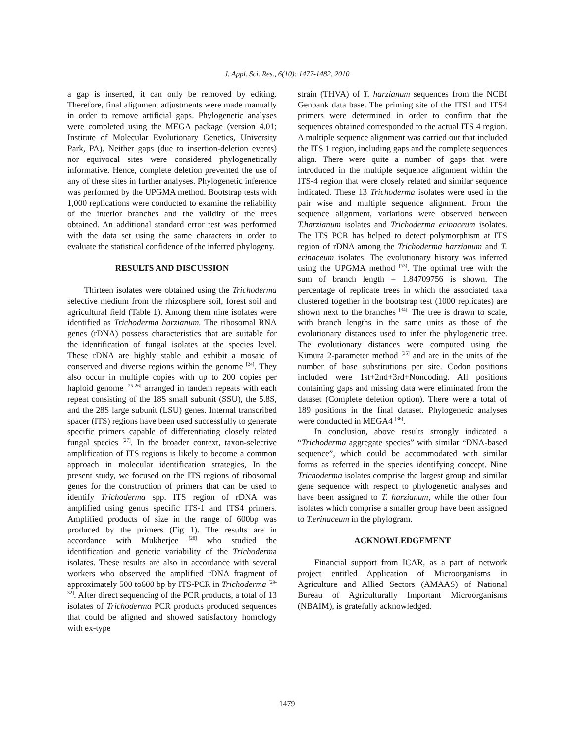J. Appl. Sci. Res., 6(10): 1477-1482, 2010
a gap is inserted, it can only be removed by editing. Therefore, final alignment adjustments were made manually in order to remove artificial gaps. Phylogenetic analyses were completed using the MEGA package (version 4.01; Institute of Molecular Evolutionary Genetics, University Park, PA). Neither gaps (due to insertion-deletion events) nor equivocal sites were considered phylogenetically informative. Hence, complete deletion prevented the use of any of these sites in further analyses. Phylogenetic inference was performed by the UPGMA method. Bootstrap tests with 1,000 replications were conducted to examine the reliability of the interior branches and the validity of the trees obtained. An additional standard error test was performed with the data set using the same characters in order to evaluate the statistical confidence of the inferred phylogeny.
RESULTS AND DISCUSSION
Thirteen isolates were obtained using the Trichoderma selective medium from the rhizosphere soil, forest soil and agricultural field (Table 1). Among them nine isolates were identified as Trichoderma harzianum. The ribosomal RNA genes (rDNA) possess characteristics that are suitable for the identification of fungal isolates at the species level. These rDNA are highly stable and exhibit a mosaic of conserved and diverse regions within the genome <sup>[24]</sup>. They also occur in multiple copies with up to 200 copies per haploid genome <sup>[25-26]</sup> arranged in tandem repeats with each repeat consisting of the 18S small subunit (SSU), the 5.8S, and the 28S large subunit (LSU) genes. Internal transcribed spacer (ITS) regions have been used successfully to generate specific primers capable of differentiating closely related fungal species <sup>[27]</sup>. In the broader context, taxon-selective amplification of ITS regions is likely to become a common approach in molecular identification strategies, In the present study, we focused on the ITS regions of ribosomal genes for the construction of primers that can be used to identify Trichoderma spp. ITS region of rDNA was amplified using genus specific ITS-1 and ITS4 primers. Amplified products of size in the range of 600bp was produced by the primers (Fig 1). The results are in accordance with Mukherjee <sup>[28]</sup> who studied the identification and genetic variability of the Trichoderma isolates. These results are also in accordance with several workers who observed the amplified rDNA fragment of approximately 500 to600 bp by ITS-PCR in Trichoderma <sup>[29-32]</sup>. After direct sequencing of the PCR products, a total of 13 isolates of Trichoderma PCR products produced sequences that could be aligned and showed satisfactory homology with ex-type
strain (THVA) of T. harzianum sequences from the NCBI Genbank data base. The priming site of the ITS1 and ITS4 primers were determined in order to confirm that the sequences obtained corresponded to the actual ITS 4 region. A multiple sequence alignment was carried out that included the ITS 1 region, including gaps and the complete sequences align. There were quite a number of gaps that were introduced in the multiple sequence alignment within the ITS-4 region that were closely related and similar sequence indicated. These 13 Trichoderma isolates were used in the pair wise and multiple sequence alignment. From the sequence alignment, variations were observed between T.harzianum isolates and Trichoderma erinaceum isolates. The ITS PCR has helped to detect polymorphism at ITS region of rDNA among the Trichoderma harzianum and T. erinaceum isolates. The evolutionary history was inferred using the UPGMA method <sup>[33]</sup>. The optimal tree with the sum of branch length = 1.84709756 is shown. The percentage of replicate trees in which the associated taxa clustered together in the bootstrap test (1000 replicates) are shown next to the branches <sup>[34].</sup> The tree is drawn to scale, with branch lengths in the same units as those of the evolutionary distances used to infer the phylogenetic tree. The evolutionary distances were computed using the Kimura 2-parameter method <sup>[35]</sup> and are in the units of the number of base substitutions per site. Codon positions included were 1st+2nd+3rd+Noncoding. All positions containing gaps and missing data were eliminated from the dataset (Complete deletion option). There were a total of 189 positions in the final dataset. Phylogenetic analyses were conducted in MEGA4 <sup>[36]</sup>.
In conclusion, above results strongly indicated a “Trichoderma aggregate species” with similar “DNA-based sequence”, which could be accommodated with similar forms as referred in the species identifying concept. Nine Trichoderma isolates comprise the largest group and similar gene sequence with respect to phylogenetic analyses and have been assigned to T. harzianum, while the other four isolates which comprise a smaller group have been assigned to T.erinaceum in the phylogram.
ACKNOWLEDGEMENT
Financial support from ICAR, as a part of network project entitled Application of Microorganisms in Agriculture and Allied Sectors (AMAAS) of National Bureau of Agriculturally Important Microorganisms (NBAIM), is gratefully acknowledged.
1479